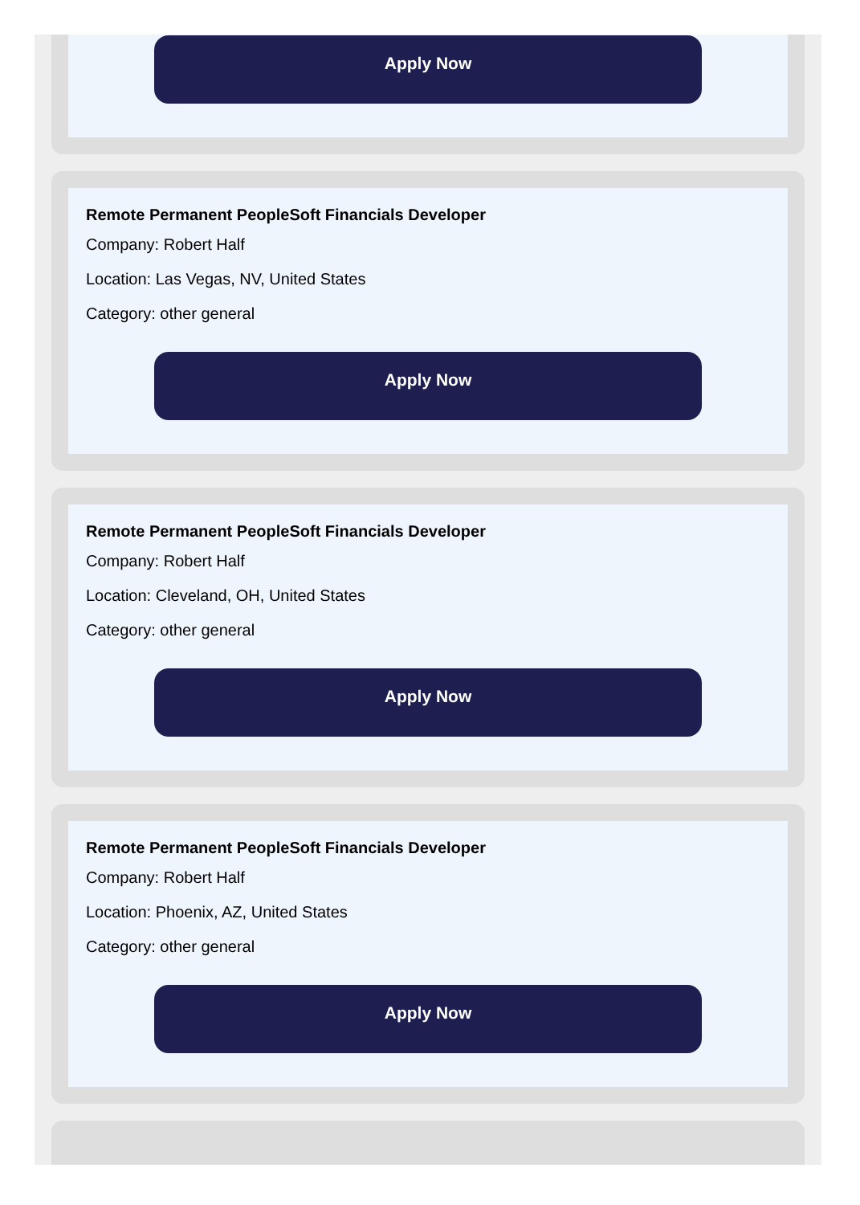Apply Now
Remote Permanent PeopleSoft Financials Developer
Company: Robert Half
Location: Las Vegas, NV, United States
Category: other general
Apply Now
Remote Permanent PeopleSoft Financials Developer
Company: Robert Half
Location: Cleveland, OH, United States
Category: other general
Apply Now
Remote Permanent PeopleSoft Financials Developer
Company: Robert Half
Location: Phoenix, AZ, United States
Category: other general
Apply Now